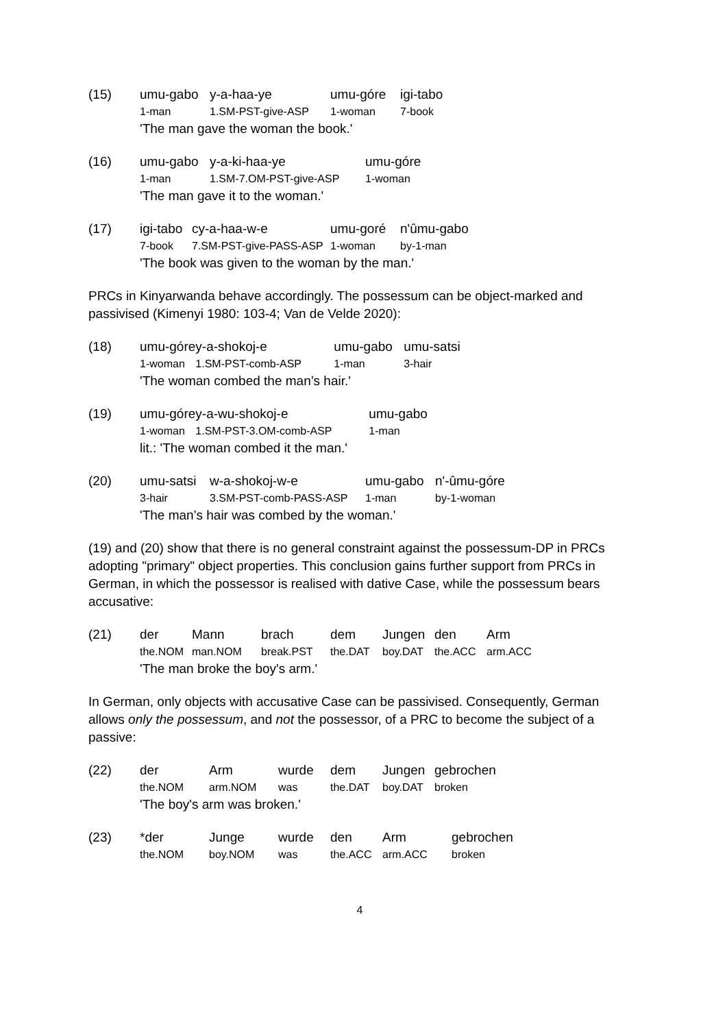| (15) | umu-gabo | y-a-haa-ye | umu-góre | igi-tabo |
| | 1-man | 1.SM-PST-give-ASP | 1-woman | 7-book |
| | 'The man gave the woman the book.' | | | |
| (16) | umu-gabo | y-a-ki-haa-ye | umu-góre |
| | 1-man | 1.SM-7.OM-PST-give-ASP | 1-woman |
| | 'The man gave it to the woman.' | | |
| (17) | igi-tabo | cy-a-haa-w-e | umu-goré | n'ûmu-gabo |
| | 7-book | 7.SM-PST-give-PASS-ASP | 1-woman | by-1-man |
| | 'The book was given to the woman by the man.' | | | |
PRCs in Kinyarwanda behave accordingly. The possessum can be object-marked and passivised (Kimenyi 1980: 103-4; Van de Velde 2020):
| (18) | umu-góre | y-a-shokoj-e | umu-gabo | umu-satsi |
| | 1-woman | 1.SM-PST-comb-ASP | 1-man | 3-hair |
| | 'The woman combed the man’s hair.' | | | |
| (19) | umu-góre | y-a-wu-shokoj-e | umu-gabo |
| | 1-woman | 1.SM-PST-3.OM-comb-ASP | 1-man |
| | lit.: 'The woman combed it the man.' | | |
| (20) | umu-satsi | w-a-shokoj-w-e | umu-gabo | n'-ûmu-góre |
| | 3-hair | 3.SM-PST-comb-PASS-ASP | 1-man | by-1-woman |
| | 'The man’s hair was combed by the woman.' | | | |
(19) and (20) show that there is no general constraint against the possessum-DP in PRCs adopting "primary" object properties. This conclusion gains further support from PRCs in German, in which the possessor is realised with dative Case, while the possessum bears accusative:
| (21) | der | Mann | brach | dem | Jungen | den | Arm |
| | the.NOM | man.NOM | break.PST | the.DAT | boy.DAT | the.ACC | arm.ACC |
| | 'The man broke the boy's arm.' | | | | | | |
In German, only objects with accusative Case can be passivised. Consequently, German allows only the possessum, and not the possessor, of a PRC to become the subject of a passive:
| (22) | der | Arm | wurde | dem | Jungen | gebrochen |
| | the.NOM | arm.NOM | was | the.DAT | boy.DAT | broken |
| | 'The boy's arm was broken.' | | | | | |
| (23) | *der | Junge | wurde | den | Arm | gebrochen |
| | the.NOM | boy.NOM | was | the.ACC | arm.ACC | broken |
4